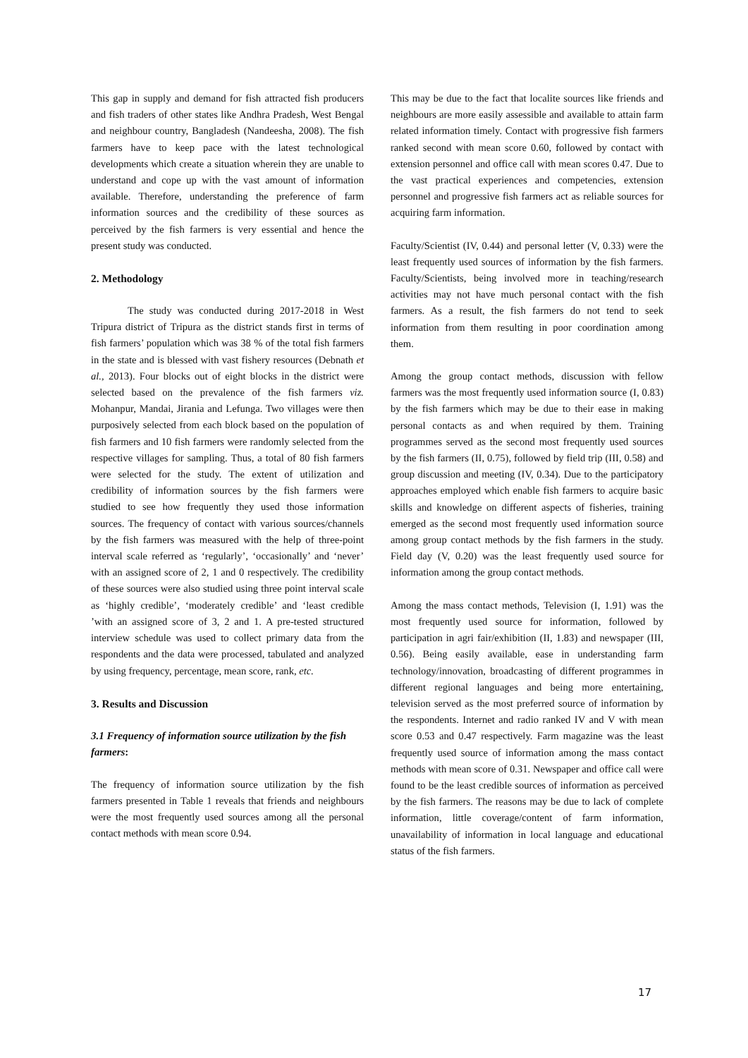This gap in supply and demand for fish attracted fish producers and fish traders of other states like Andhra Pradesh, West Bengal and neighbour country, Bangladesh (Nandeesha, 2008). The fish farmers have to keep pace with the latest technological developments which create a situation wherein they are unable to understand and cope up with the vast amount of information available. Therefore, understanding the preference of farm information sources and the credibility of these sources as perceived by the fish farmers is very essential and hence the present study was conducted.
2. Methodology
The study was conducted during 2017-2018 in West Tripura district of Tripura as the district stands first in terms of fish farmers’ population which was 38 % of the total fish farmers in the state and is blessed with vast fishery resources (Debnath et al., 2013). Four blocks out of eight blocks in the district were selected based on the prevalence of the fish farmers viz. Mohanpur, Mandai, Jirania and Lefunga. Two villages were then purposively selected from each block based on the population of fish farmers and 10 fish farmers were randomly selected from the respective villages for sampling. Thus, a total of 80 fish farmers were selected for the study. The extent of utilization and credibility of information sources by the fish farmers were studied to see how frequently they used those information sources. The frequency of contact with various sources/channels by the fish farmers was measured with the help of three-point interval scale referred as ‘regularly’, ‘occasionally’ and ‘never’ with an assigned score of 2, 1 and 0 respectively. The credibility of these sources were also studied using three point interval scale as ‘highly credible’, ‘moderately credible’ and ‘least credible ’with an assigned score of 3, 2 and 1. A pre-tested structured interview schedule was used to collect primary data from the respondents and the data were processed, tabulated and analyzed by using frequency, percentage, mean score, rank, etc.
3. Results and Discussion
3.1 Frequency of information source utilization by the fish farmers:
The frequency of information source utilization by the fish farmers presented in Table 1 reveals that friends and neighbours were the most frequently used sources among all the personal contact methods with mean score 0.94.
This may be due to the fact that localite sources like friends and neighbours are more easily assessible and available to attain farm related information timely. Contact with progressive fish farmers ranked second with mean score 0.60, followed by contact with extension personnel and office call with mean scores 0.47. Due to the vast practical experiences and competencies, extension personnel and progressive fish farmers act as reliable sources for acquiring farm information.
Faculty/Scientist (IV, 0.44) and personal letter (V, 0.33) were the least frequently used sources of information by the fish farmers. Faculty/Scientists, being involved more in teaching/research activities may not have much personal contact with the fish farmers. As a result, the fish farmers do not tend to seek information from them resulting in poor coordination among them.
Among the group contact methods, discussion with fellow farmers was the most frequently used information source (I, 0.83) by the fish farmers which may be due to their ease in making personal contacts as and when required by them. Training programmes served as the second most frequently used sources by the fish farmers (II, 0.75), followed by field trip (III, 0.58) and group discussion and meeting (IV, 0.34). Due to the participatory approaches employed which enable fish farmers to acquire basic skills and knowledge on different aspects of fisheries, training emerged as the second most frequently used information source among group contact methods by the fish farmers in the study. Field day (V, 0.20) was the least frequently used source for information among the group contact methods.
Among the mass contact methods, Television (I, 1.91) was the most frequently used source for information, followed by participation in agri fair/exhibition (II, 1.83) and newspaper (III, 0.56). Being easily available, ease in understanding farm technology/innovation, broadcasting of different programmes in different regional languages and being more entertaining, television served as the most preferred source of information by the respondents. Internet and radio ranked IV and V with mean score 0.53 and 0.47 respectively. Farm magazine was the least frequently used source of information among the mass contact methods with mean score of 0.31. Newspaper and office call were found to be the least credible sources of information as perceived by the fish farmers. The reasons may be due to lack of complete information, little coverage/content of farm information, unavailability of information in local language and educational status of the fish farmers.
17